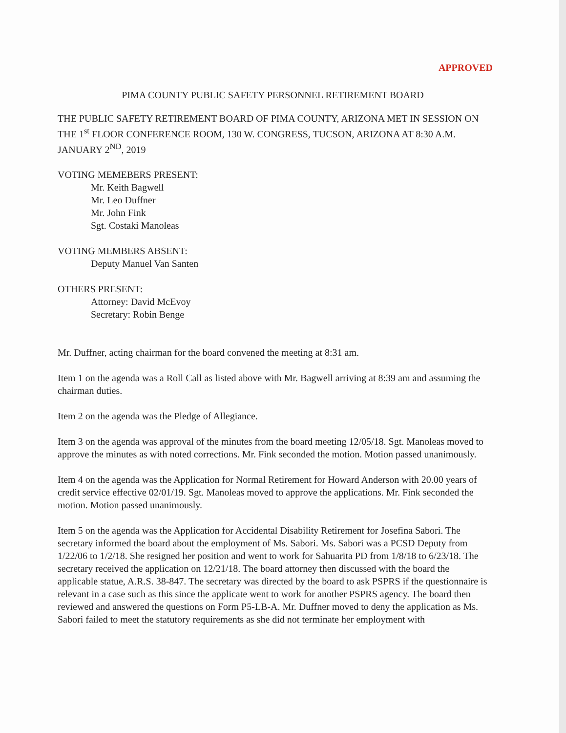APPROVED
PIMA COUNTY PUBLIC SAFETY PERSONNEL RETIREMENT BOARD
THE PUBLIC SAFETY RETIREMENT BOARD OF PIMA COUNTY, ARIZONA MET IN SESSION ON THE 1<sup>st</sup> FLOOR CONFERENCE ROOM, 130 W. CONGRESS, TUCSON, ARIZONA AT 8:30 A.M. JANUARY 2<sup>ND</sup>, 2019
VOTING MEMEBERS PRESENT:
Mr. Keith Bagwell
Mr. Leo Duffner
Mr. John Fink
Sgt. Costaki Manoleas
VOTING MEMBERS ABSENT:
Deputy Manuel Van Santen
OTHERS PRESENT:
Attorney: David McEvoy
Secretary: Robin Benge
Mr. Duffner, acting chairman for the board convened the meeting at 8:31 am.
Item 1 on the agenda was a Roll Call as listed above with Mr. Bagwell arriving at 8:39 am and assuming the chairman duties.
Item 2 on the agenda was the Pledge of Allegiance.
Item 3 on the agenda was approval of the minutes from the board meeting 12/05/18. Sgt. Manoleas moved to approve the minutes as with noted corrections. Mr. Fink seconded the motion. Motion passed unanimously.
Item 4 on the agenda was the Application for Normal Retirement for Howard Anderson with 20.00 years of credit service effective 02/01/19. Sgt. Manoleas moved to approve the applications. Mr. Fink seconded the motion. Motion passed unanimously.
Item 5 on the agenda was the Application for Accidental Disability Retirement for Josefina Sabori. The secretary informed the board about the employment of Ms. Sabori. Ms. Sabori was a PCSD Deputy from 1/22/06 to 1/2/18. She resigned her position and went to work for Sahuarita PD from 1/8/18 to 6/23/18. The secretary received the application on 12/21/18. The board attorney then discussed with the board the applicable statue, A.R.S. 38-847. The secretary was directed by the board to ask PSPRS if the questionnaire is relevant in a case such as this since the applicate went to work for another PSPRS agency. The board then reviewed and answered the questions on Form P5-LB-A. Mr. Duffner moved to deny the application as Ms. Sabori failed to meet the statutory requirements as she did not terminate her employment with